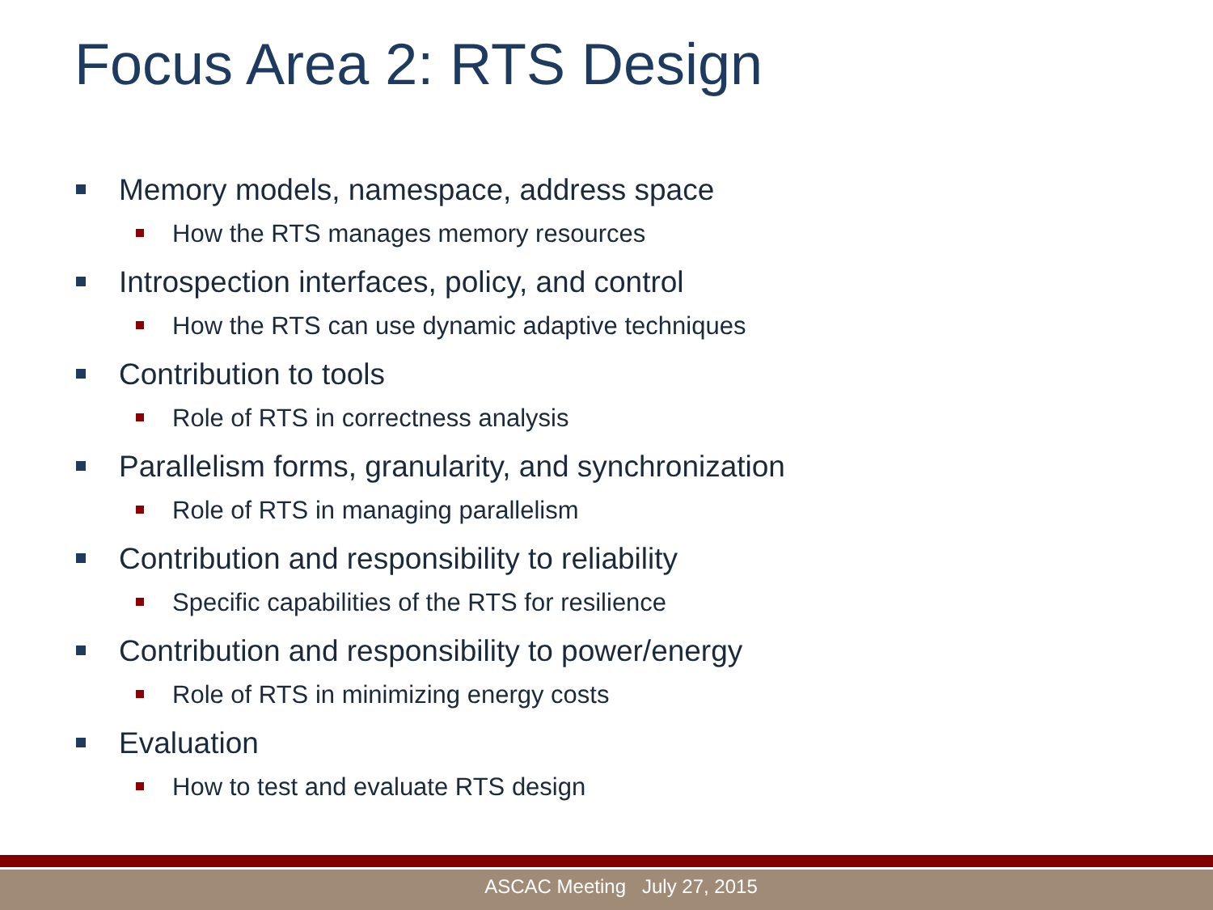Focus Area 2: RTS Design
Memory models, namespace, address space
How the RTS manages memory resources
Introspection interfaces, policy, and control
How the RTS can use dynamic adaptive techniques
Contribution to tools
Role of RTS in correctness analysis
Parallelism forms, granularity, and synchronization
Role of RTS in managing parallelism
Contribution and responsibility to reliability
Specific capabilities of the RTS for resilience
Contribution and responsibility to power/energy
Role of RTS in minimizing energy costs
Evaluation
How to test and evaluate RTS design
ASCAC Meeting July 27, 2015